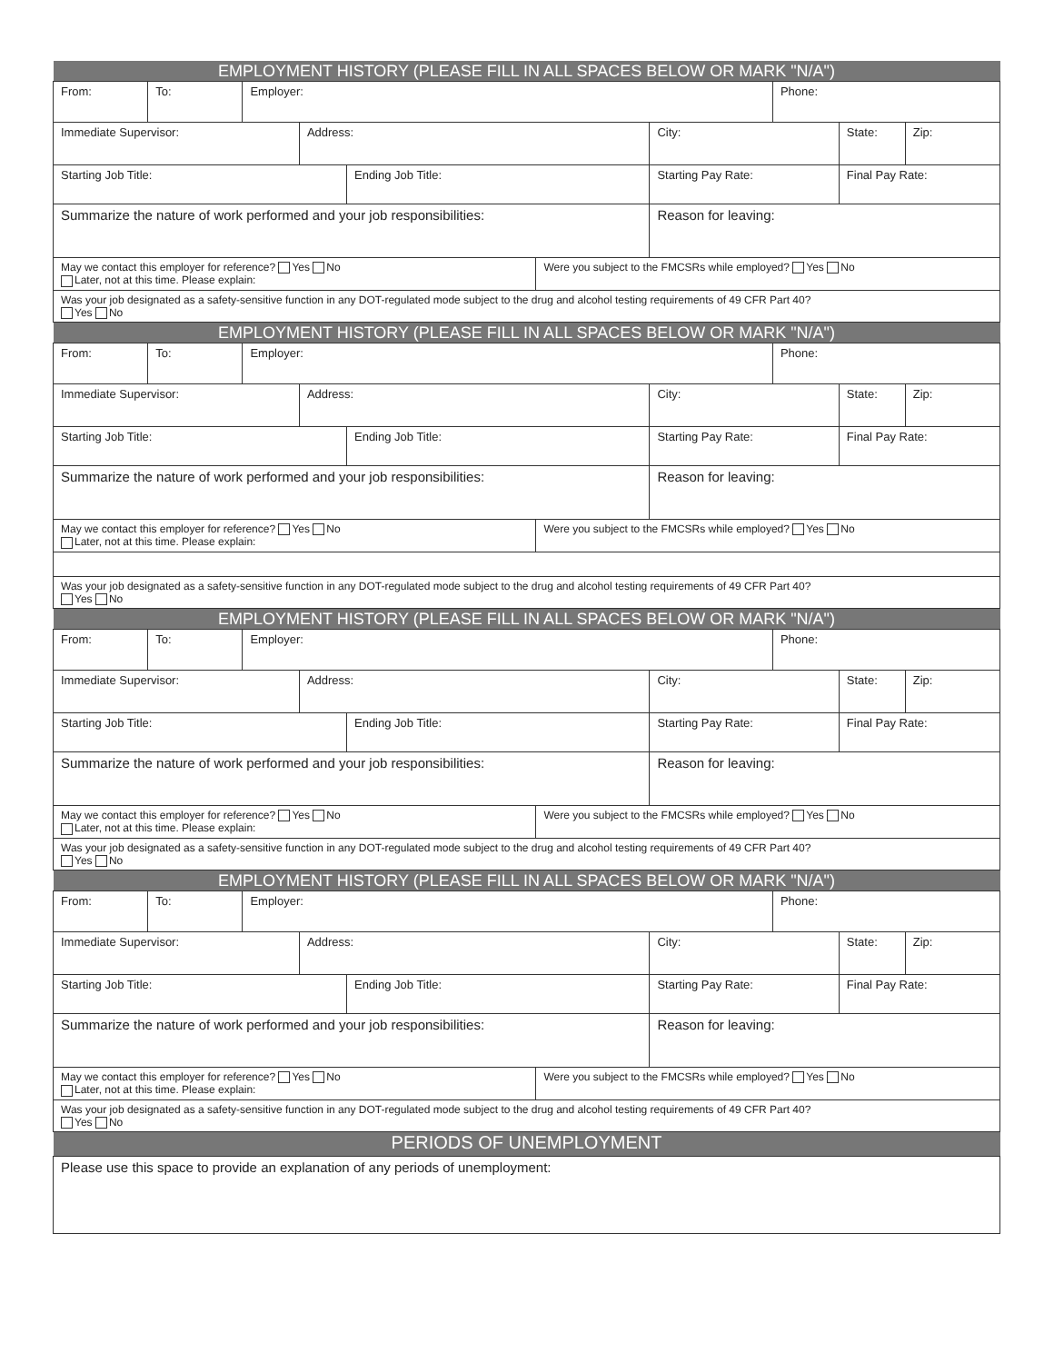| EMPLOYMENT HISTORY (PLEASE FILL IN ALL SPACES BELOW OR MARK "N/A") | | | | | | | | | |
| From: | To: | Employer: | | | | | Phone: | | |
| Immediate Supervisor: | | | Address: | | | City: | | State: | Zip: |
| Starting Job Title: | | | | Ending Job Title: | | Starting Pay Rate: | | Final Pay Rate: | |
| Summarize the nature of work performed and your job responsibilities: | | | | | | Reason for leaving: | | | |
| May we contact this employer for reference? Yes No Later, not at this time. Please explain: | | | | | Were you subject to the FMCSRs while employed? Yes No | | | | |
| Was your job designated as a safety-sensitive function in any DOT-regulated mode subject to the drug and alcohol testing requirements of 49 CFR Part 40? Yes No | | | | | | | | | |
| EMPLOYMENT HISTORY (PLEASE FILL IN ALL SPACES BELOW OR MARK "N/A") | | | | | | | | | |
| From: | To: | Employer: | | | | | Phone: | | |
| Immediate Supervisor: | | | Address: | | | City: | | State: | Zip: |
| Starting Job Title: | | | | Ending Job Title: | | Starting Pay Rate: | | Final Pay Rate: | |
| Summarize the nature of work performed and your job responsibilities: | | | | | | Reason for leaving: | | | |
| May we contact this employer for reference? Yes No Later, not at this time. Please explain: | | | | | Were you subject to the FMCSRs while employed? Yes No | | | | |
| Was your job designated as a safety-sensitive function in any DOT-regulated mode subject to the drug and alcohol testing requirements of 49 CFR Part 40? Yes No | | | | | | | | | |
| EMPLOYMENT HISTORY (PLEASE FILL IN ALL SPACES BELOW OR MARK "N/A") | | | | | | | | | |
| From: | To: | Employer: | | | | | Phone: | | |
| Immediate Supervisor: | | | Address: | | | City: | | State: | Zip: |
| Starting Job Title: | | | | Ending Job Title: | | Starting Pay Rate: | | Final Pay Rate: | |
| Summarize the nature of work performed and your job responsibilities: | | | | | | Reason for leaving: | | | |
| May we contact this employer for reference? Yes No Later, not at this time. Please explain: | | | | | Were you subject to the FMCSRs while employed? Yes No | | | | |
| Was your job designated as a safety-sensitive function in any DOT-regulated mode subject to the drug and alcohol testing requirements of 49 CFR Part 40? Yes No | | | | | | | | | |
| EMPLOYMENT HISTORY (PLEASE FILL IN ALL SPACES BELOW OR MARK "N/A") | | | | | | | | | |
| From: | To: | Employer: | | | | | Phone: | | |
| Immediate Supervisor: | | | Address: | | | City: | | State: | Zip: |
| Starting Job Title: | | | | Ending Job Title: | | Starting Pay Rate: | | Final Pay Rate: | |
| Summarize the nature of work performed and your job responsibilities: | | | | | | Reason for leaving: | | | |
| May we contact this employer for reference? Yes No Later, not at this time. Please explain: | | | | | Were you subject to the FMCSRs while employed? Yes No | | | | |
| Was your job designated as a safety-sensitive function in any DOT-regulated mode subject to the drug and alcohol testing requirements of 49 CFR Part 40? Yes No | | | | | | | | | |
| PERIODS OF UNEMPLOYMENT | | | | | | | | | |
| Please use this space to provide an explanation of any periods of unemployment: | | | | | | | | | |